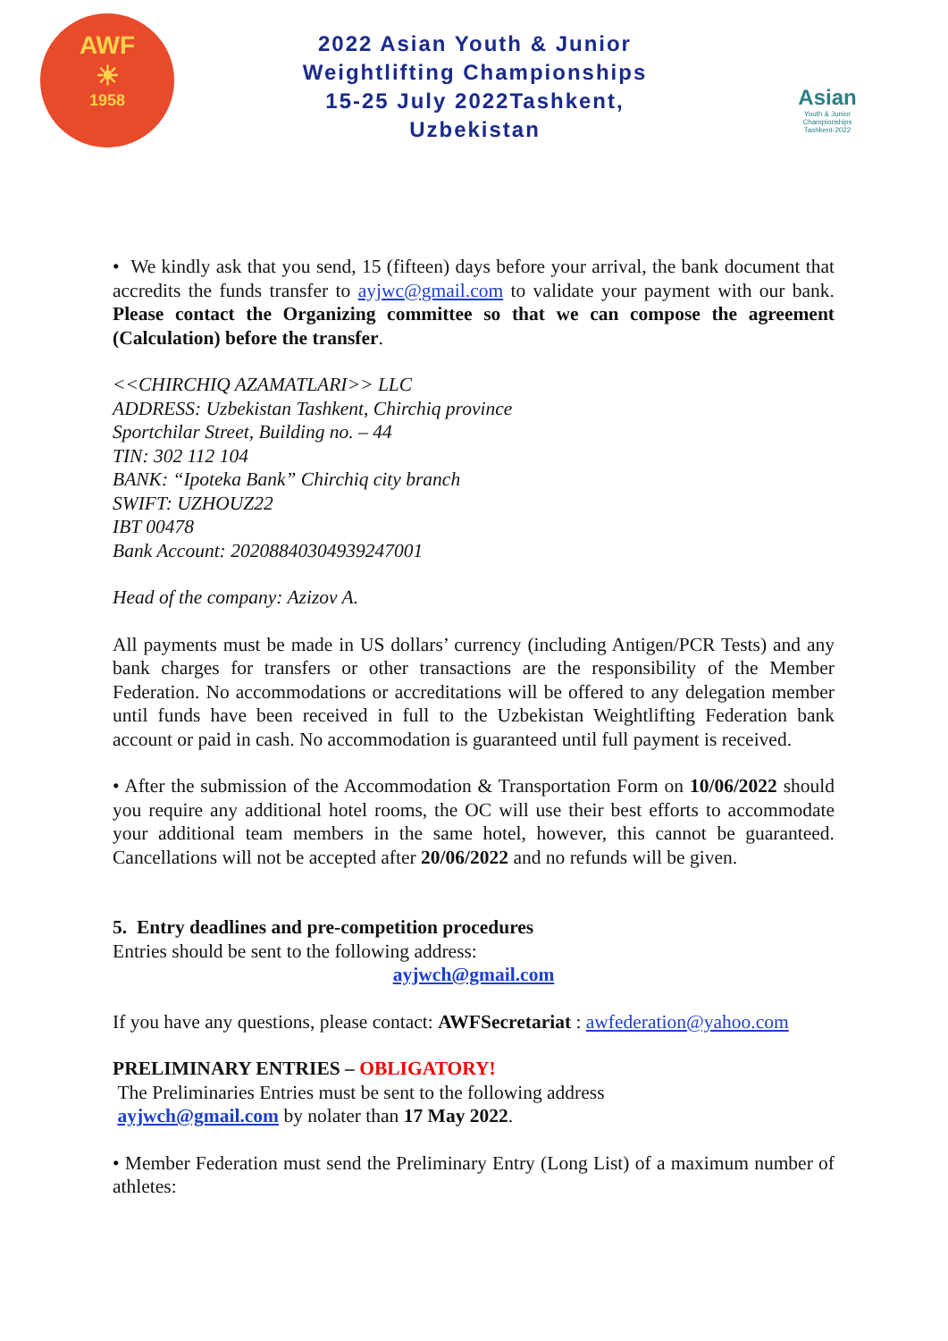AWF
☀
1958
2022 Asian Youth & Junior
Weightlifting Championships
15-25 July 2022Tashkent,
Uzbekistan
Asian
Youth & Junior
Championships
Tashkent-2022
• We kindly ask that you send, 15 (fifteen) days before your arrival, the bank document that accredits the funds transfer to ayjwc@gmail.com to validate your payment with our bank. Please contact the Organizing committee so that we can compose the agreement (Calculation) before the transfer.
<<CHIRCHIQ AZAMATLARI>> LLC
ADDRESS: Uzbekistan Tashkent, Chirchiq province
Sportchilar Street, Building no. – 44
TIN: 302 112 104
BANK: “Ipoteka Bank” Chirchiq city branch
SWIFT: UZHOUZ22
IBT 00478
Bank Account: 20208840304939247001
Head of the company: Azizov A.
All payments must be made in US dollars’ currency (including Antigen/PCR Tests) and any bank charges for transfers or other transactions are the responsibility of the Member Federation. No accommodations or accreditations will be offered to any delegation member until funds have been received in full to the Uzbekistan Weightlifting Federation bank account or paid in cash. No accommodation is guaranteed until full payment is received.
• After the submission of the Accommodation & Transportation Form on 10/06/2022 should you require any additional hotel rooms, the OC will use their best efforts to accommodate your additional team members in the same hotel, however, this cannot be guaranteed. Cancellations will not be accepted after 20/06/2022 and no refunds will be given.
5. Entry deadlines and pre-competition procedures
Entries should be sent to the following address:
ayjwch@gmail.com
If you have any questions, please contact: AWFSecretariat : awfederation@yahoo.com
PRELIMINARY ENTRIES – OBLIGATORY!
The Preliminaries Entries must be sent to the following address
ayjwch@gmail.com by nolater than 17 May 2022.
• Member Federation must send the Preliminary Entry (Long List) of a maximum number of athletes: